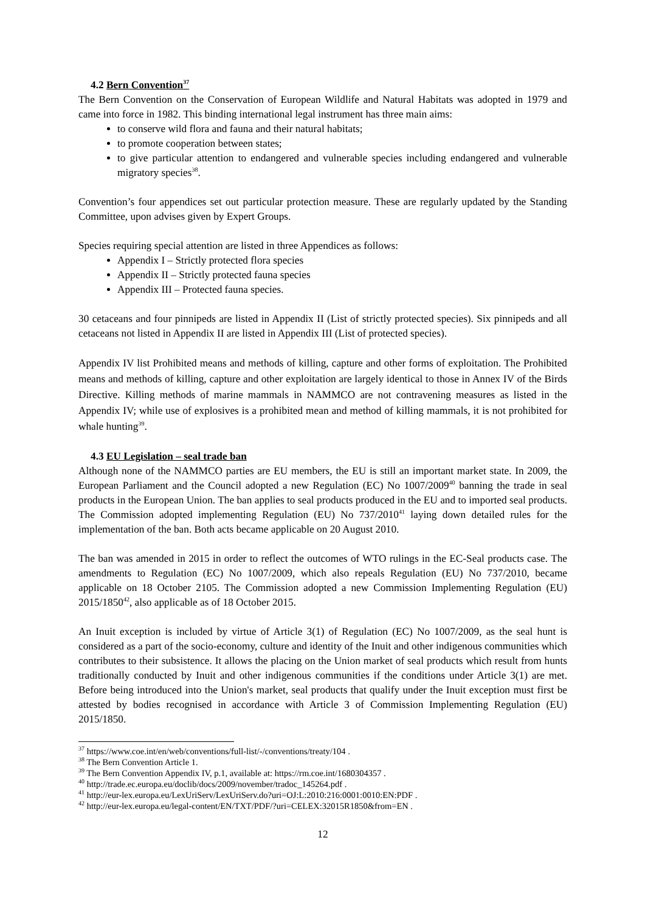4.2 Bern Convention<sup>37</sup>
The Bern Convention on the Conservation of European Wildlife and Natural Habitats was adopted in 1979 and came into force in 1982. This binding international legal instrument has three main aims:
to conserve wild flora and fauna and their natural habitats;
to promote cooperation between states;
to give particular attention to endangered and vulnerable species including endangered and vulnerable migratory species<sup>38</sup>.
Convention’s four appendices set out particular protection measure. These are regularly updated by the Standing Committee, upon advises given by Expert Groups.
Species requiring special attention are listed in three Appendices as follows:
Appendix I – Strictly protected flora species
Appendix II – Strictly protected fauna species
Appendix III – Protected fauna species.
30 cetaceans and four pinnipeds are listed in Appendix II (List of strictly protected species). Six pinnipeds and all cetaceans not listed in Appendix II are listed in Appendix III (List of protected species).
Appendix IV list Prohibited means and methods of killing, capture and other forms of exploitation. The Prohibited means and methods of killing, capture and other exploitation are largely identical to those in Annex IV of the Birds Directive. Killing methods of marine mammals in NAMMCO are not contravening measures as listed in the Appendix IV; while use of explosives is a prohibited mean and method of killing mammals, it is not prohibited for whale hunting<sup>39</sup>.
4.3 EU Legislation – seal trade ban
Although none of the NAMMCO parties are EU members, the EU is still an important market state. In 2009, the European Parliament and the Council adopted a new Regulation (EC) No 1007/2009<sup>40</sup> banning the trade in seal products in the European Union. The ban applies to seal products produced in the EU and to imported seal products. The Commission adopted implementing Regulation (EU) No 737/2010<sup>41</sup> laying down detailed rules for the implementation of the ban. Both acts became applicable on 20 August 2010.
The ban was amended in 2015 in order to reflect the outcomes of WTO rulings in the EC-Seal products case. The amendments to Regulation (EC) No 1007/2009, which also repeals Regulation (EU) No 737/2010, became applicable on 18 October 2105. The Commission adopted a new Commission Implementing Regulation (EU) 2015/1850<sup>42</sup>, also applicable as of 18 October 2015.
An Inuit exception is included by virtue of Article 3(1) of Regulation (EC) No 1007/2009, as the seal hunt is considered as a part of the socio-economy, culture and identity of the Inuit and other indigenous communities which contributes to their subsistence. It allows the placing on the Union market of seal products which result from hunts traditionally conducted by Inuit and other indigenous communities if the conditions under Article 3(1) are met. Before being introduced into the Union's market, seal products that qualify under the Inuit exception must first be attested by bodies recognised in accordance with Article 3 of Commission Implementing Regulation (EU) 2015/1850.
<sup>37</sup> https://www.coe.int/en/web/conventions/full-list/-/conventions/treaty/104 .
<sup>38</sup> The Bern Convention Article 1.
<sup>39</sup> The Bern Convention Appendix IV, p.1, available at: https://rm.coe.int/1680304357 .
<sup>40</sup> http://trade.ec.europa.eu/doclib/docs/2009/november/tradoc_145264.pdf .
<sup>41</sup> http://eur-lex.europa.eu/LexUriServ/LexUriServ.do?uri=OJ:L:2010:216:0001:0010:EN:PDF .
<sup>42</sup> http://eur-lex.europa.eu/legal-content/EN/TXT/PDF/?uri=CELEX:32015R1850&from=EN .
12